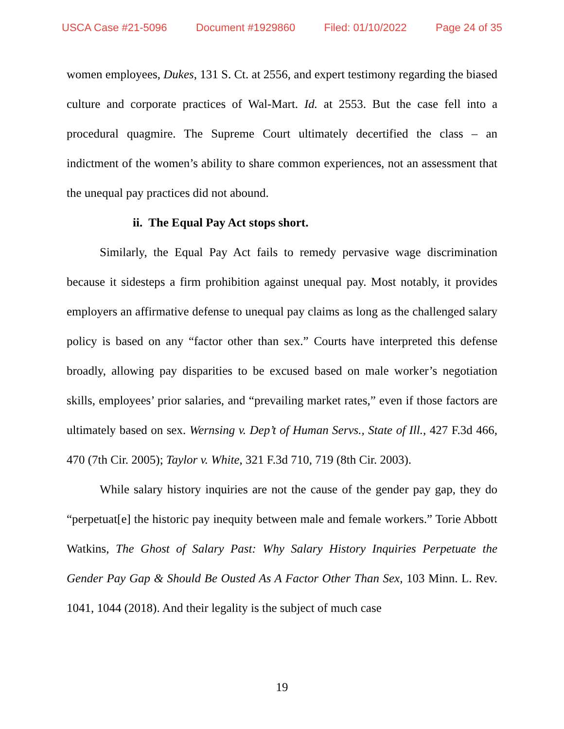USCA Case #21-5096 Document #1929860 Filed: 01/10/2022 Page 24 of 35
women employees, Dukes, 131 S. Ct. at 2556, and expert testimony regarding the biased culture and corporate practices of Wal-Mart. Id. at 2553. But the case fell into a procedural quagmire. The Supreme Court ultimately decertified the class – an indictment of the women’s ability to share common experiences, not an assessment that the unequal pay practices did not abound.
ii. The Equal Pay Act stops short.
Similarly, the Equal Pay Act fails to remedy pervasive wage discrimination because it sidesteps a firm prohibition against unequal pay. Most notably, it provides employers an affirmative defense to unequal pay claims as long as the challenged salary policy is based on any “factor other than sex.” Courts have interpreted this defense broadly, allowing pay disparities to be excused based on male worker’s negotiation skills, employees’ prior salaries, and “prevailing market rates,” even if those factors are ultimately based on sex. Wernsing v. Dep’t of Human Servs., State of Ill., 427 F.3d 466, 470 (7th Cir. 2005); Taylor v. White, 321 F.3d 710, 719 (8th Cir. 2003).
While salary history inquiries are not the cause of the gender pay gap, they do “perpetuat[e] the historic pay inequity between male and female workers.” Torie Abbott Watkins, The Ghost of Salary Past: Why Salary History Inquiries Perpetuate the Gender Pay Gap & Should Be Ousted As A Factor Other Than Sex, 103 Minn. L. Rev. 1041, 1044 (2018). And their legality is the subject of much case
19